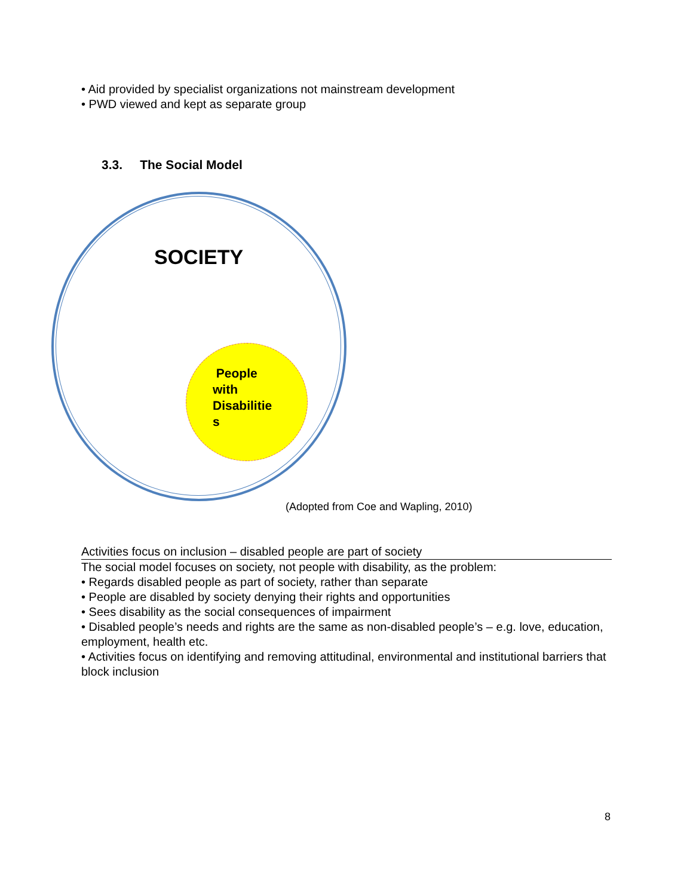• Aid provided by specialist organizations not mainstream development
• PWD viewed and kept as separate group
3.3. The Social Model
SOCIETY
People
with
Disabilitie
s
(Adopted from Coe and Wapling, 2010)
Activities focus on inclusion – disabled people are part of society
The social model focuses on society, not people with disability, as the problem:
• Regards disabled people as part of society, rather than separate
• People are disabled by society denying their rights and opportunities
• Sees disability as the social consequences of impairment
• Disabled people’s needs and rights are the same as non-disabled people’s – e.g. love, education, employment, health etc.
• Activities focus on identifying and removing attitudinal, environmental and institutional barriers that block inclusion
8